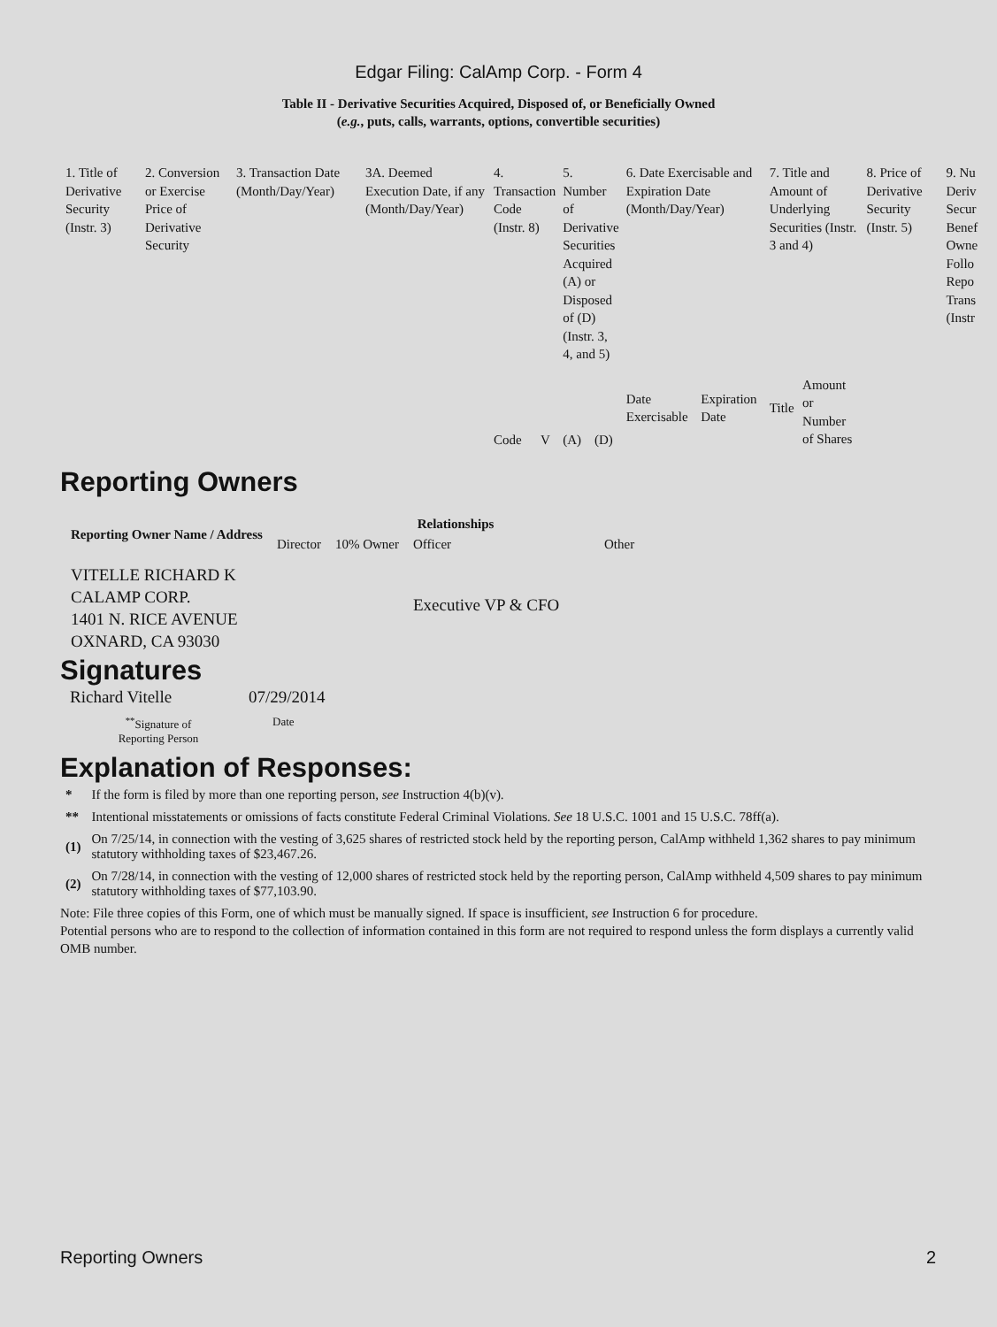Edgar Filing: CalAmp Corp. - Form 4
Table II - Derivative Securities Acquired, Disposed of, or Beneficially Owned
(e.g., puts, calls, warrants, options, convertible securities)
| 1. Title of Derivative Security (Instr. 3) | 2. Conversion or Exercise Price of Derivative Security | 3. Transaction Date (Month/Day/Year) | 3A. Deemed Execution Date, if any (Month/Day/Year) | 4. Transaction Code (Instr. 8) | | 5. Number of Derivative Securities Acquired (A) or Disposed of (D) (Instr. 3, 4, and 5) | | 6. Date Exercisable and Expiration Date (Month/Day/Year) | | 7. Title and Amount of Underlying Securities (Instr. 3 and 4) | | 8. Price of Derivative Security (Instr. 5) | 9. Nu Deriv Secur Benef Owne Follo Repo Trans (Instr |
| | | | | Code | V | (A) | (D) | Date Exercisable | Expiration Date | Title | Amount or Number of Shares | | |
Reporting Owners
| Reporting Owner Name / Address | Relationships | | | |
| --- | --- | --- | --- | --- |
| | Director | 10% Owner | Officer | Other |
| VITELLE RICHARD K CALAMP CORP. 1401 N. RICE AVENUE OXNARD, CA 93030 | | | Executive VP & CFO | |
Signatures
| Richard Vitelle | 07/29/2014 |
| <sup>**</sup> Signature of Reporting Person | Date |
Explanation of Responses:
| * | If the form is filed by more than one reporting person, see Instruction 4(b)(v). |
| ** | Intentional misstatements or omissions of facts constitute Federal Criminal Violations. See 18 U.S.C. 1001 and 15 U.S.C. 78ff(a). |
| (1) | On 7/25/14, in connection with the vesting of 3,625 shares of restricted stock held by the reporting person, CalAmp withheld 1,362 shares to pay minimum statutory withholding taxes of $23,467.26. |
| (2) | On 7/28/14, in connection with the vesting of 12,000 shares of restricted stock held by the reporting person, CalAmp withheld 4,509 shares to pay minimum statutory withholding taxes of $77,103.90. |
Note: File three copies of this Form, one of which must be manually signed. If space is insufficient, see Instruction 6 for procedure.
Potential persons who are to respond to the collection of information contained in this form are not required to respond unless the form displays a currently valid OMB number.
Reporting Owners 2